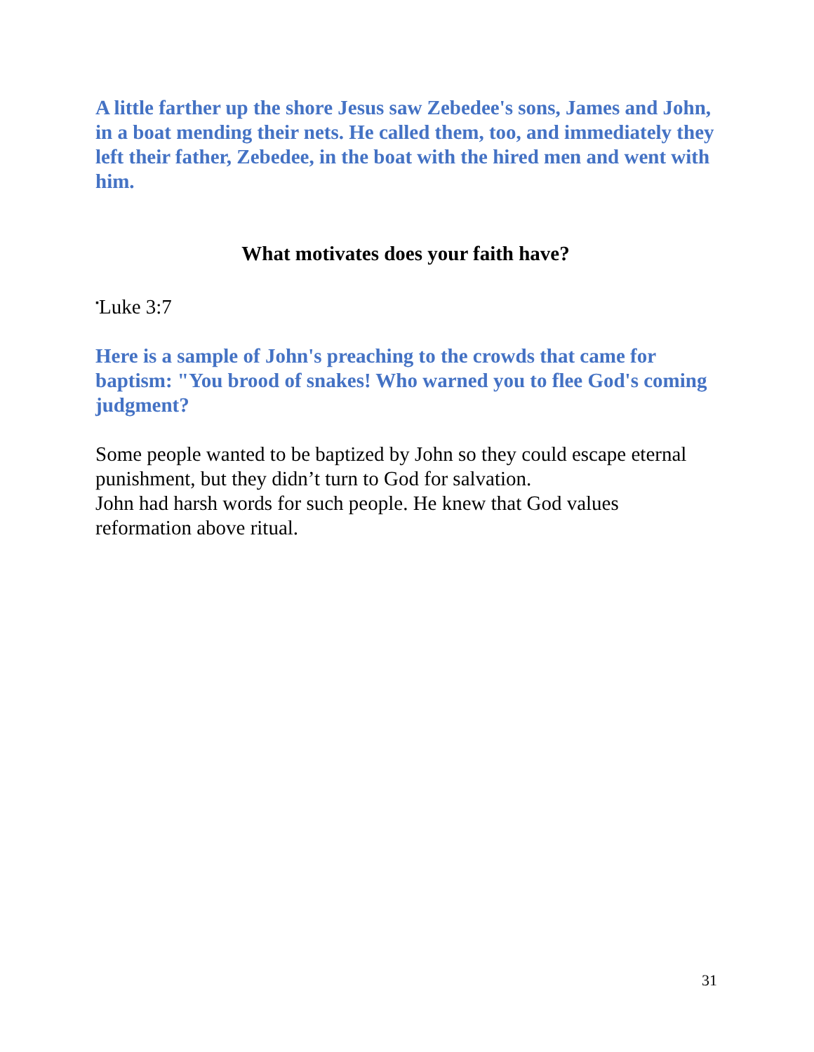A little farther up the shore Jesus saw Zebedee's sons, James and John, in a boat mending their nets. He called them, too, and immediately they left their father, Zebedee, in the boat with the hired men and went with him.
What motivates does your faith have?
<sup>▪</sup>Luke 3:7
Here is a sample of John's preaching to the crowds that came for baptism: "You brood of snakes! Who warned you to flee God's coming judgment?
Some people wanted to be baptized by John so they could escape eternal punishment, but they didn’t turn to God for salvation.
John had harsh words for such people. He knew that God values reformation above ritual.
31